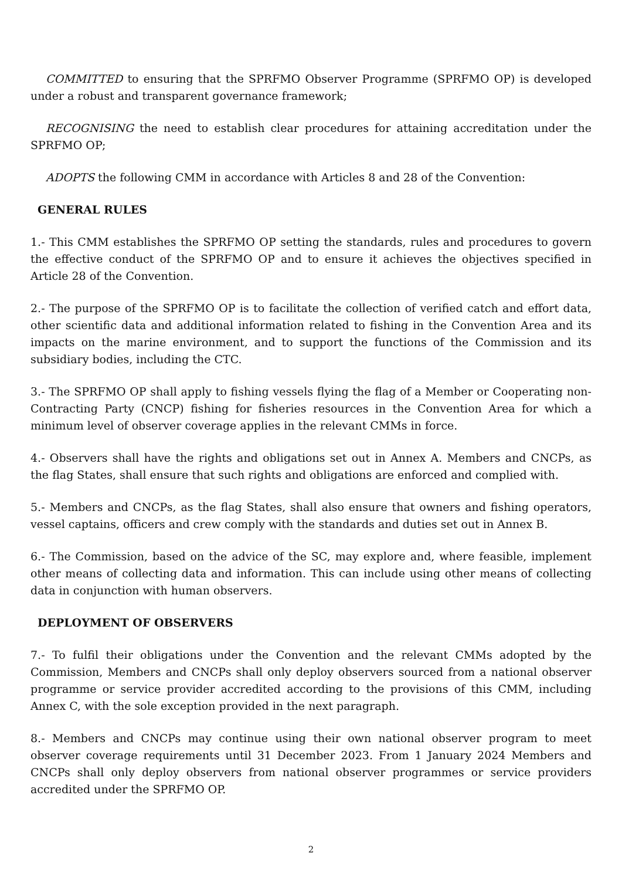COMMITTED to ensuring that the SPRFMO Observer Programme (SPRFMO OP) is developed under a robust and transparent governance framework;
RECOGNISING the need to establish clear procedures for attaining accreditation under the SPRFMO OP;
ADOPTS the following CMM in accordance with Articles 8 and 28 of the Convention:
GENERAL RULES
1.- This CMM establishes the SPRFMO OP setting the standards, rules and procedures to govern the effective conduct of the SPRFMO OP and to ensure it achieves the objectives specified in Article 28 of the Convention.
2.- The purpose of the SPRFMO OP is to facilitate the collection of verified catch and effort data, other scientific data and additional information related to fishing in the Convention Area and its impacts on the marine environment, and to support the functions of the Commission and its subsidiary bodies, including the CTC.
3.- The SPRFMO OP shall apply to fishing vessels flying the flag of a Member or Cooperating non-Contracting Party (CNCP) fishing for fisheries resources in the Convention Area for which a minimum level of observer coverage applies in the relevant CMMs in force.
4.- Observers shall have the rights and obligations set out in Annex A. Members and CNCPs, as the flag States, shall ensure that such rights and obligations are enforced and complied with.
5.- Members and CNCPs, as the flag States, shall also ensure that owners and fishing operators, vessel captains, officers and crew comply with the standards and duties set out in Annex B.
6.- The Commission, based on the advice of the SC, may explore and, where feasible, implement other means of collecting data and information. This can include using other means of collecting data in conjunction with human observers.
DEPLOYMENT OF OBSERVERS
7.- To fulfil their obligations under the Convention and the relevant CMMs adopted by the Commission, Members and CNCPs shall only deploy observers sourced from a national observer programme or service provider accredited according to the provisions of this CMM, including Annex C, with the sole exception provided in the next paragraph.
8.- Members and CNCPs may continue using their own national observer program to meet observer coverage requirements until 31 December 2023. From 1 January 2024 Members and CNCPs shall only deploy observers from national observer programmes or service providers accredited under the SPRFMO OP.
2